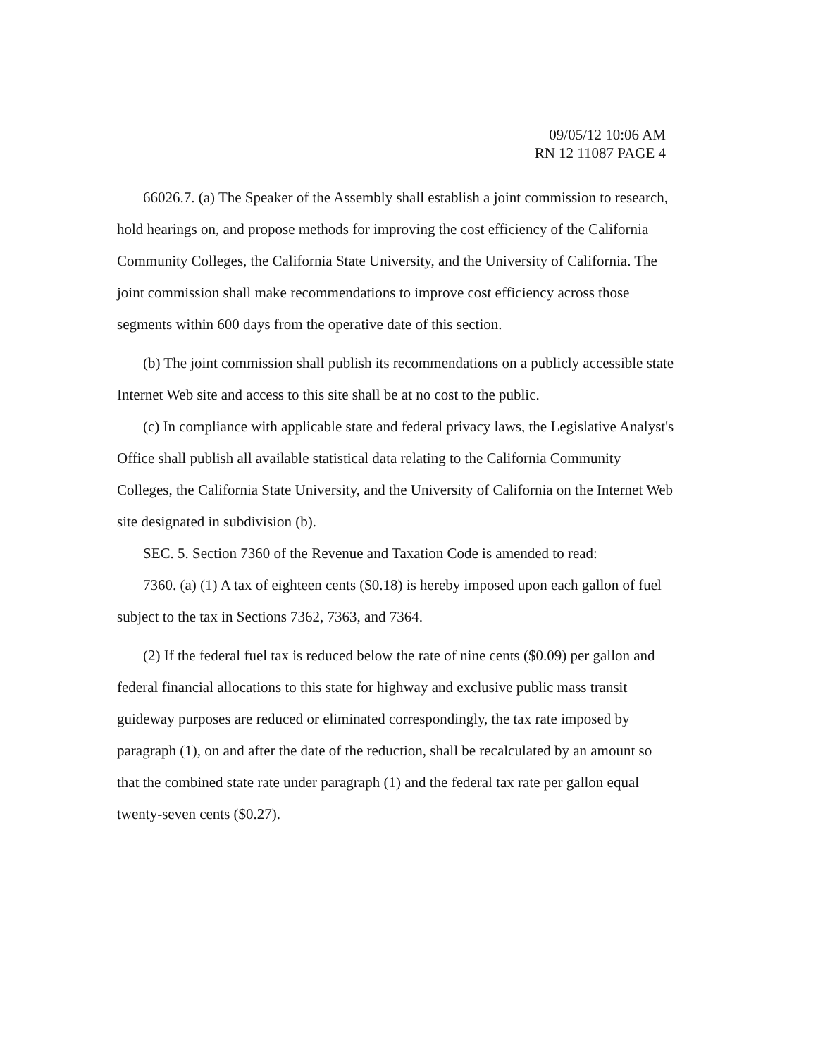09/05/12 10:06 AM
RN 12 11087 PAGE 4
66026.7. (a) The Speaker of the Assembly shall establish a joint commission to research, hold hearings on, and propose methods for improving the cost efficiency of the California Community Colleges, the California State University, and the University of California. The joint commission shall make recommendations to improve cost efficiency across those segments within 600 days from the operative date of this section.
(b) The joint commission shall publish its recommendations on a publicly accessible state Internet Web site and access to this site shall be at no cost to the public.
(c) In compliance with applicable state and federal privacy laws, the Legislative Analyst's Office shall publish all available statistical data relating to the California Community Colleges, the California State University, and the University of California on the Internet Web site designated in subdivision (b).
SEC. 5. Section 7360 of the Revenue and Taxation Code is amended to read:
7360. (a) (1) A tax of eighteen cents ($0.18) is hereby imposed upon each gallon of fuel subject to the tax in Sections 7362, 7363, and 7364.
(2) If the federal fuel tax is reduced below the rate of nine cents ($0.09) per gallon and federal financial allocations to this state for highway and exclusive public mass transit guideway purposes are reduced or eliminated correspondingly, the tax rate imposed by paragraph (1), on and after the date of the reduction, shall be recalculated by an amount so that the combined state rate under paragraph (1) and the federal tax rate per gallon equal twenty-seven cents ($0.27).